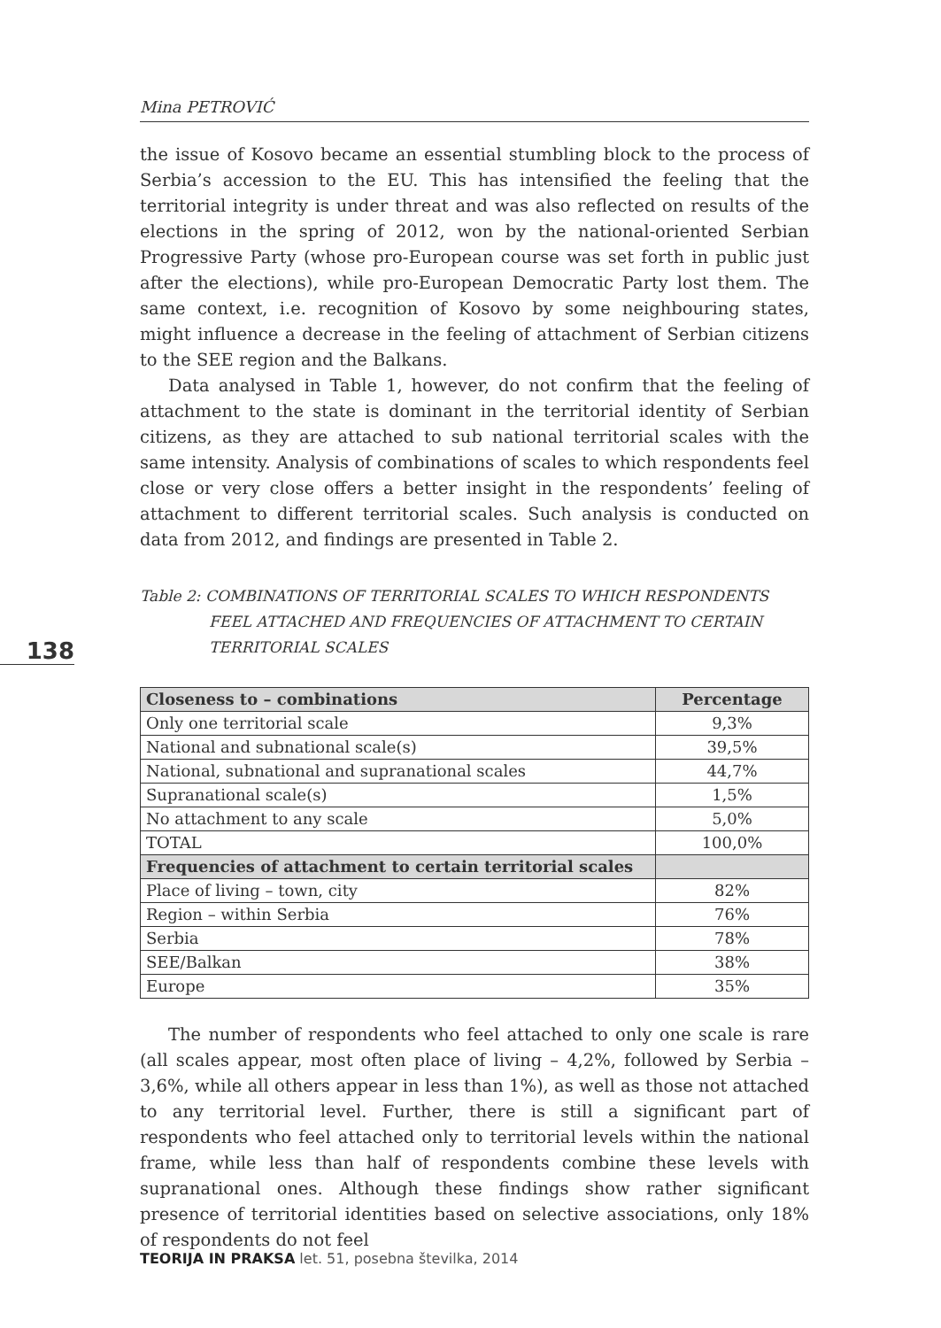138
Mina PETROVIĆ
the issue of Kosovo became an essential stumbling block to the process of Serbia’s accession to the EU. This has intensified the feeling that the territorial integrity is under threat and was also reflected on results of the elections in the spring of 2012, won by the national-oriented Serbian Progressive Party (whose pro-European course was set forth in public just after the elections), while pro-European Democratic Party lost them. The same context, i.e. recognition of Kosovo by some neighbouring states, might influence a decrease in the feeling of attachment of Serbian citizens to the SEE region and the Balkans.
Data analysed in Table 1, however, do not confirm that the feeling of attachment to the state is dominant in the territorial identity of Serbian citizens, as they are attached to sub national territorial scales with the same intensity. Analysis of combinations of scales to which respondents feel close or very close offers a better insight in the respondents’ feeling of attachment to different territorial scales. Such analysis is conducted on data from 2012, and findings are presented in Table 2.
Table 2: COMBINATIONS OF TERRITORIAL SCALES TO WHICH RESPONDENTS FEEL ATTACHED AND FREQUENCIES OF ATTACHMENT TO CERTAIN TERRITORIAL SCALES
| Closeness to – combinations | Percentage |
| --- | --- |
| Only one territorial scale | 9,3% |
| National and subnational scale(s) | 39,5% |
| National, subnational and supranational scales | 44,7% |
| Supranational scale(s) | 1,5% |
| No attachment to any scale | 5,0% |
| TOTAL | 100,0% |
| Frequencies of attachment to certain territorial scales | |
| Place of living – town, city | 82% |
| Region – within Serbia | 76% |
| Serbia | 78% |
| SEE/Balkan | 38% |
| Europe | 35% |
The number of respondents who feel attached to only one scale is rare (all scales appear, most often place of living – 4,2%, followed by Serbia – 3,6%, while all others appear in less than 1%), as well as those not attached to any territorial level. Further, there is still a significant part of respondents who feel attached only to territorial levels within the national frame, while less than half of respondents combine these levels with supranational ones. Although these findings show rather significant presence of territorial identities based on selective associations, only 18% of respondents do not feel
TEORIJA IN PRAKSA let. 51, posebna številka, 2014